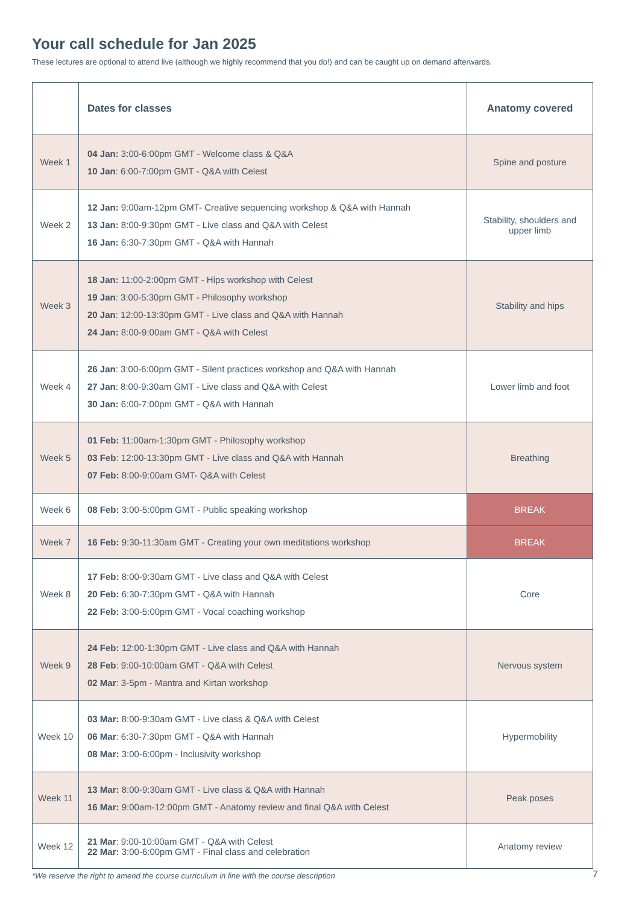Your call schedule for Jan 2025
These lectures are optional to attend live (although we highly recommend that you do!) and can be caught up on demand afterwards.
| | Dates for classes | Anatomy covered |
| --- | --- | --- |
| Week 1 | 04 Jan: 3:00-6:00pm GMT - Welcome class & Q&A 10 Jan : 6:00-7:00pm GMT - Q&A with Celest | Spine and posture |
| Week 2 | 12 Jan: 9:00am-12pm GMT- Creative sequencing workshop & Q&A with Hannah 13 Jan: 8:00-9:30pm GMT - Live class and Q&A with Celest 16 Jan: 6:30-7:30pm GMT - Q&A with Hannah | Stability, shoulders and upper limb |
| Week 3 | 18 Jan: 11:00-2:00pm GMT - Hips workshop with Celest 19 Jan : 3:00-5:30pm GMT - Philosophy workshop 20 Jan : 12:00-13:30pm GMT - Live class and Q&A with Hannah 24 Jan: 8:00-9:00am GMT - Q&A with Celest | Stability and hips |
| Week 4 | 26 Jan : 3:00-6:00pm GMT - Silent practices workshop and Q&A with Hannah 27 Jan : 8:00-9:30am GMT - Live class and Q&A with Celest 30 Jan: 6:00-7:00pm GMT - Q&A with Hannah | Lower limb and foot |
| Week 5 | 01 Feb: 11:00am-1:30pm GMT - Philosophy workshop 03 Feb : 12:00-13:30pm GMT - Live class and Q&A with Hannah 07 Feb: 8:00-9:00am GMT- Q&A with Celest | Breathing |
| Week 6 | 08 Feb: 3:00-5:00pm GMT - Public speaking workshop | BREAK |
| Week 7 | 16 Feb: 9:30-11:30am GMT - Creating your own meditations workshop | BREAK |
| Week 8 | 17 Feb: 8:00-9:30am GMT - Live class and Q&A with Celest 20 Feb: 6:30-7:30pm GMT - Q&A with Hannah 22 Feb: 3:00-5:00pm GMT - Vocal coaching workshop | Core |
| Week 9 | 24 Feb: 12:00-1:30pm GMT - Live class and Q&A with Hannah 28 Feb : 9:00-10:00am GMT - Q&A with Celest 02 Mar : 3-5pm - Mantra and Kirtan workshop | Nervous system |
| Week 10 | 03 Mar: 8:00-9:30am GMT - Live class & Q&A with Celest 06 Mar : 6:30-7:30pm GMT - Q&A with Hannah 08 Mar: 3:00-6:00pm - Inclusivity workshop | Hypermobility |
| Week 11 | 13 Mar: 8:00-9:30am GMT - Live class & Q&A with Hannah 16 Mar: 9:00am-12:00pm GMT - Anatomy review and final Q&A with Celest | Peak poses |
| Week 12 | 21 Mar : 9:00-10:00am GMT - Q&A with Celest 22 Mar: 3:00-6:00pm GMT - Final class and celebration | Anatomy review |
*We reserve the right to amend the course curriculum in line with the course description
7